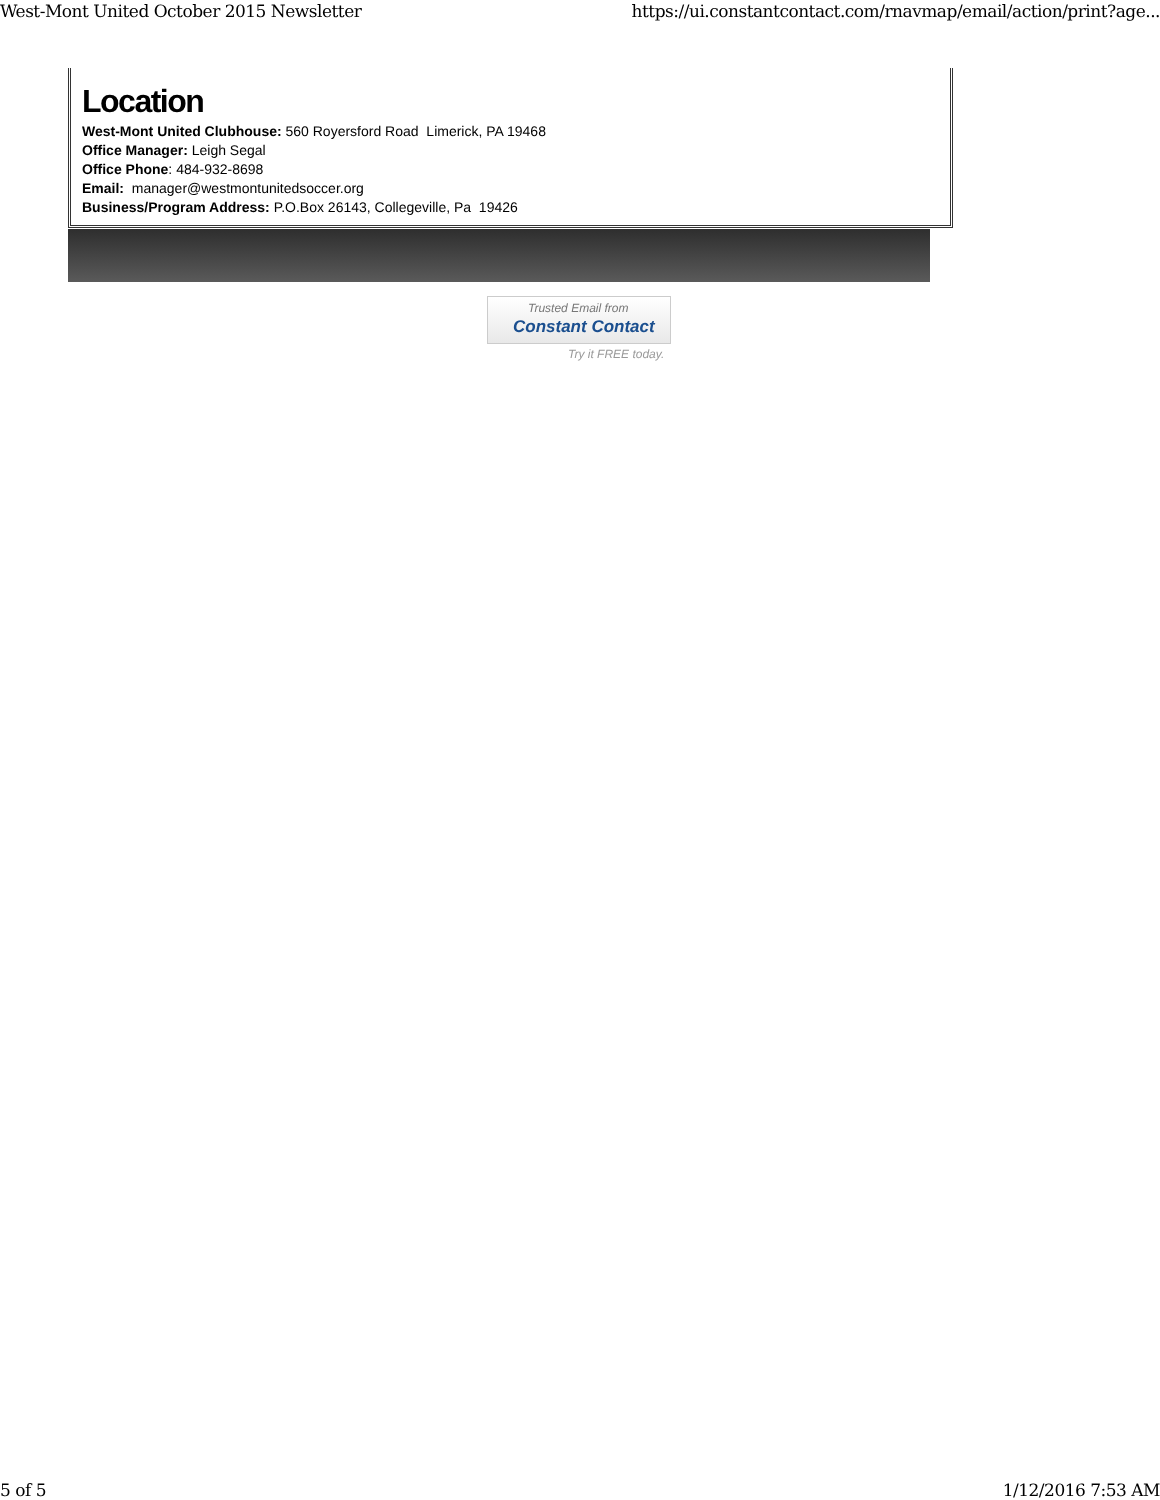West-Mont United October 2015 Newsletter https://ui.constantcontact.com/rnavmap/email/action/print?age...
Location
West-Mont United Clubhouse: 560 Royersford Road Limerick, PA 19468
Office Manager: Leigh Segal
Office Phone: 484-932-8698
Email: manager@westmontunitedsoccer.org
Business/Program Address: P.O.Box 26143, Collegeville, Pa 19426
Trusted Email from
Constant Contact
Try it FREE today.
5 of 5 1/12/2016 7:53 AM